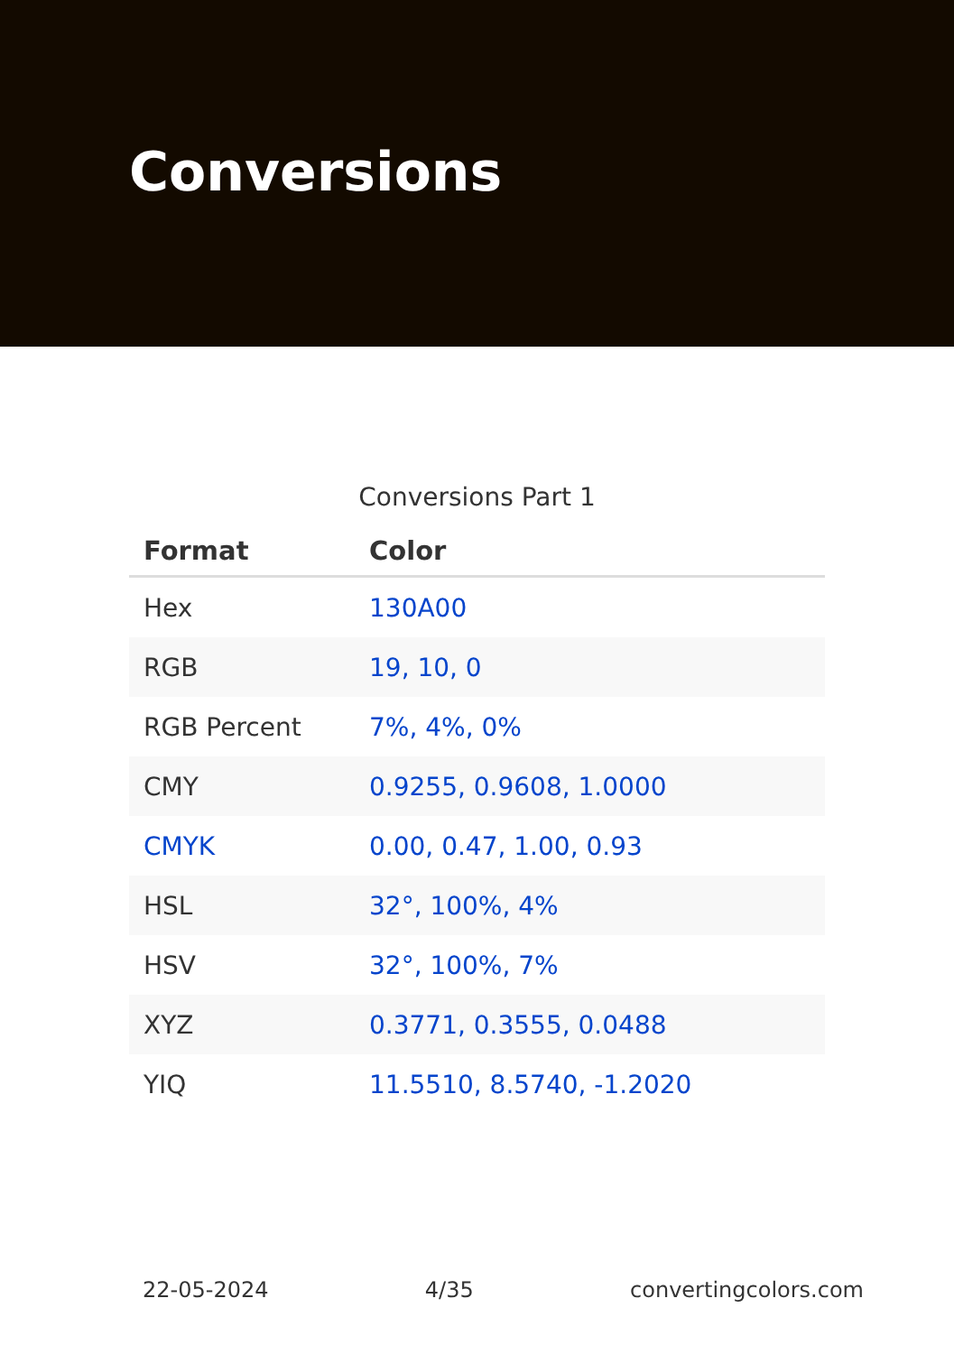Conversions
Conversions Part 1
| Format | Color |
| --- | --- |
| Hex | 130A00 |
| RGB | 19, 10, 0 |
| RGB Percent | 7%, 4%, 0% |
| CMY | 0.9255, 0.9608, 1.0000 |
| CMYK | 0.00, 0.47, 1.00, 0.93 |
| HSL | 32°, 100%, 4% |
| HSV | 32°, 100%, 7% |
| XYZ | 0.3771, 0.3555, 0.0488 |
| YIQ | 11.5510, 8.5740, -1.2020 |
22-05-2024 4/35 convertingcolors.com